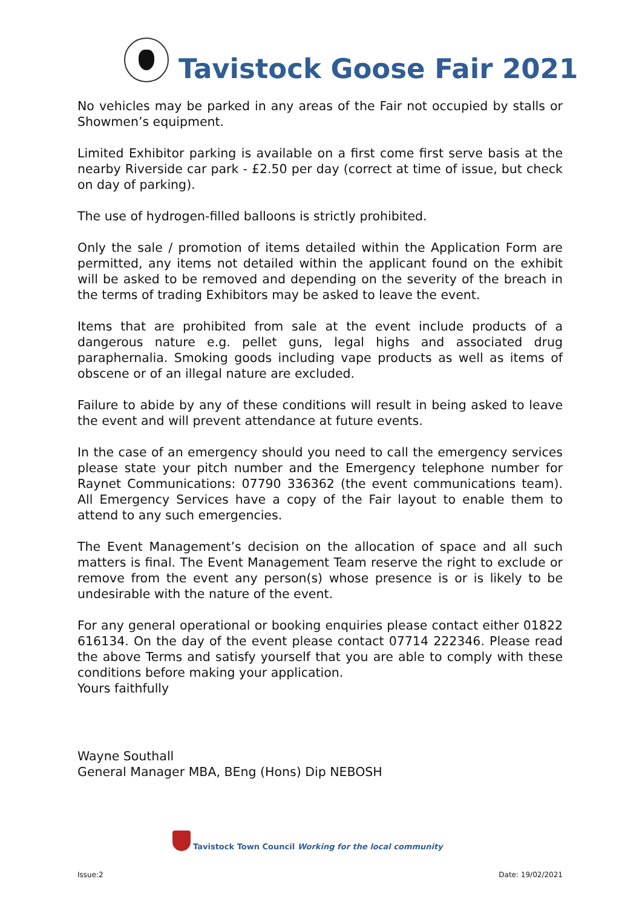Tavistock Goose Fair 2021
No vehicles may be parked in any areas of the Fair not occupied by stalls or Showmen’s equipment.
Limited Exhibitor parking is available on a first come first serve basis at the nearby Riverside car park - £2.50 per day (correct at time of issue, but check on day of parking).
The use of hydrogen-filled balloons is strictly prohibited.
Only the sale / promotion of items detailed within the Application Form are permitted, any items not detailed within the applicant found on the exhibit will be asked to be removed and depending on the severity of the breach in the terms of trading Exhibitors may be asked to leave the event.
Items that are prohibited from sale at the event include products of a dangerous nature e.g. pellet guns, legal highs and associated drug paraphernalia. Smoking goods including vape products as well as items of obscene or of an illegal nature are excluded.
Failure to abide by any of these conditions will result in being asked to leave the event and will prevent attendance at future events.
In the case of an emergency should you need to call the emergency services please state your pitch number and the Emergency telephone number for Raynet Communications: 07790 336362 (the event communications team). All Emergency Services have a copy of the Fair layout to enable them to attend to any such emergencies.
The Event Management’s decision on the allocation of space and all such matters is final. The Event Management Team reserve the right to exclude or remove from the event any person(s) whose presence is or is likely to be undesirable with the nature of the event.
For any general operational or booking enquiries please contact either 01822 616134. On the day of the event please contact 07714 222346. Please read the above Terms and satisfy yourself that you are able to comply with these conditions before making your application.
Yours faithfully
Wayne Southall
General Manager MBA, BEng (Hons) Dip NEBOSH
Tavistock Town Council Working for the local community
Issue:2 Date: 19/02/2021